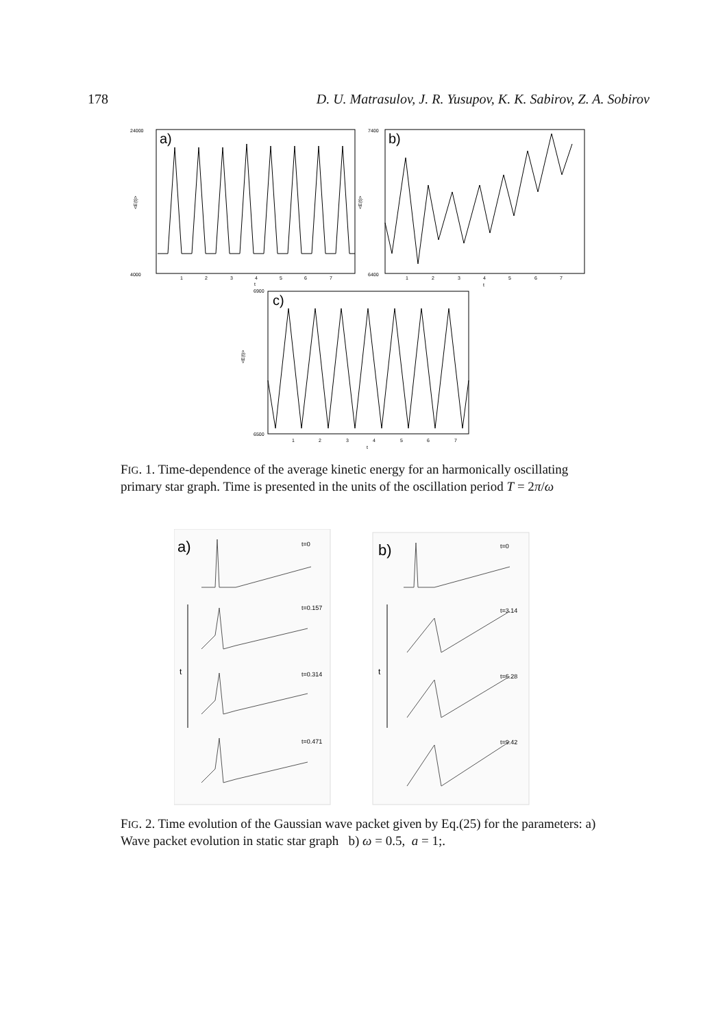178 D. U. Matrasulov, J. R. Yusupov, K. K. Sabirov, Z. A. Sobirov
a)
4000
24000
<E(t)>
1
2
3
4
5
6
7
t
b)
6400
7400
<E(t)>
1
2
3
4
5
6
7
t
c)
6900
6500
<E(t)>
1
2
3
4
5
6
7
t
FIG. 1. Time-dependence of the average kinetic energy for an harmonically oscillating primary star graph. Time is presented in the units of the oscillation period T = 2π/ω
a)
t=0
t=0.157
t=0.314
t=0.471
t
b)
t=0
t=3.14
t=6.28
t=9.42
t
FIG. 2. Time evolution of the Gaussian wave packet given by Eq.(25) for the parameters: a) Wave packet evolution in static star graph b) ω = 0.5, a = 1;.